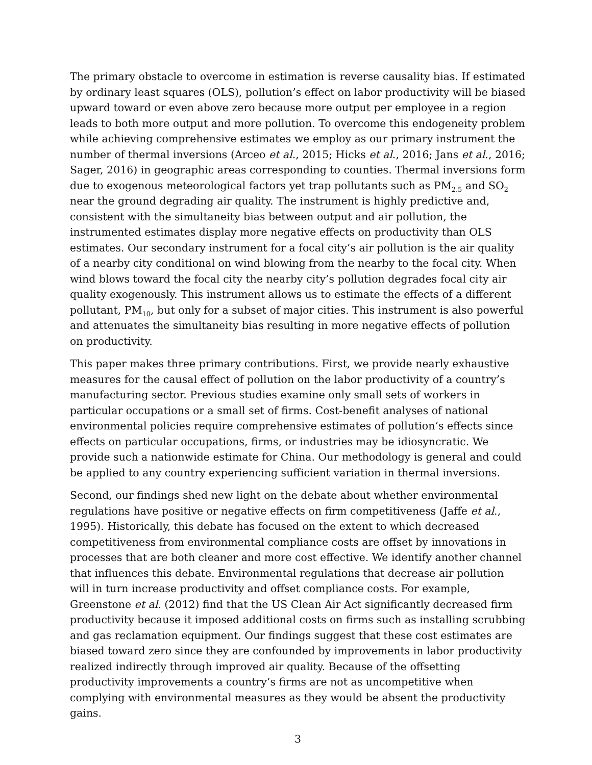The primary obstacle to overcome in estimation is reverse causality bias. If estimated by ordinary least squares (OLS), pollution’s effect on labor productivity will be biased upward toward or even above zero because more output per employee in a region leads to both more output and more pollution. To overcome this endogeneity problem while achieving comprehensive estimates we employ as our primary instrument the number of thermal inversions (Arceo et al., 2015; Hicks et al., 2016; Jans et al., 2016; Sager, 2016) in geographic areas corresponding to counties. Thermal inversions form due to exogenous meteorological factors yet trap pollutants such as PM<sub>2.5</sub> and SO<sub>2</sub> near the ground degrading air quality. The instrument is highly predictive and, consistent with the simultaneity bias between output and air pollution, the instrumented estimates display more negative effects on productivity than OLS estimates. Our secondary instrument for a focal city’s air pollution is the air quality of a nearby city conditional on wind blowing from the nearby to the focal city. When wind blows toward the focal city the nearby city’s pollution degrades focal city air quality exogenously. This instrument allows us to estimate the effects of a different pollutant, PM<sub>10</sub>, but only for a subset of major cities. This instrument is also powerful and attenuates the simultaneity bias resulting in more negative effects of pollution on productivity.
This paper makes three primary contributions. First, we provide nearly exhaustive measures for the causal effect of pollution on the labor productivity of a country’s manufacturing sector. Previous studies examine only small sets of workers in particular occupations or a small set of firms. Cost-benefit analyses of national environmental policies require comprehensive estimates of pollution’s effects since effects on particular occupations, firms, or industries may be idiosyncratic. We provide such a nationwide estimate for China. Our methodology is general and could be applied to any country experiencing sufficient variation in thermal inversions.
Second, our findings shed new light on the debate about whether environmental regulations have positive or negative effects on firm competitiveness (Jaffe et al., 1995). Historically, this debate has focused on the extent to which decreased competitiveness from environmental compliance costs are offset by innovations in processes that are both cleaner and more cost effective. We identify another channel that influences this debate. Environmental regulations that decrease air pollution will in turn increase productivity and offset compliance costs. For example, Greenstone et al. (2012) find that the US Clean Air Act significantly decreased firm productivity because it imposed additional costs on firms such as installing scrubbing and gas reclamation equipment. Our findings suggest that these cost estimates are biased toward zero since they are confounded by improvements in labor productivity realized indirectly through improved air quality. Because of the offsetting productivity improvements a country’s firms are not as uncompetitive when complying with environmental measures as they would be absent the productivity gains.
3